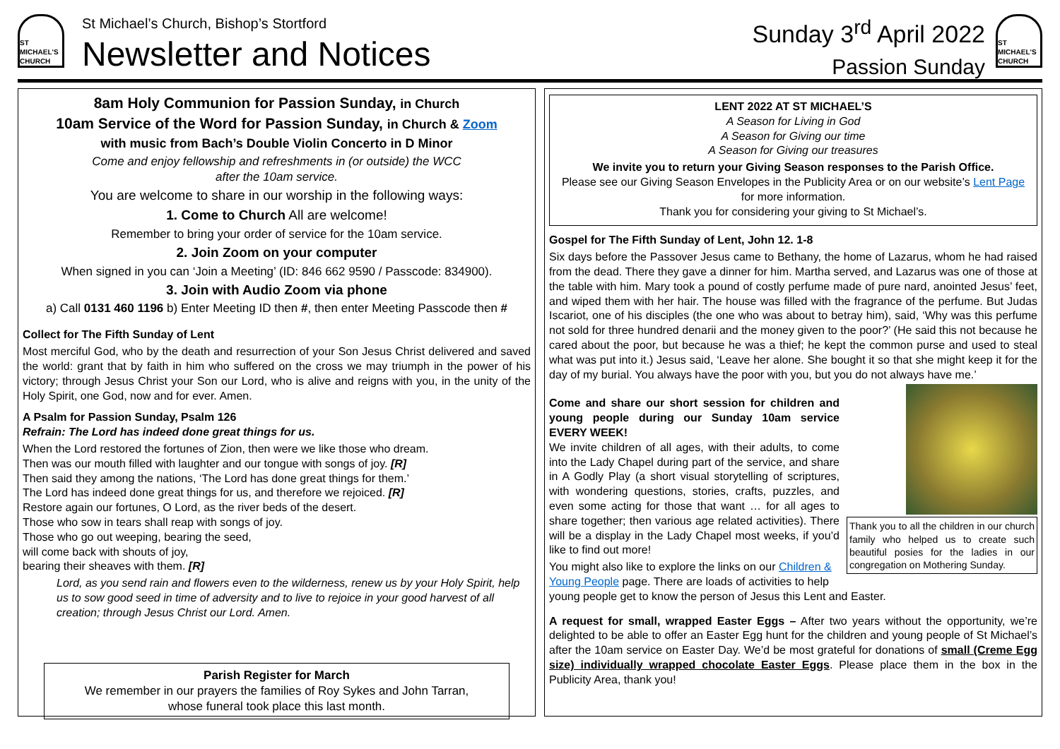ST MICHAEL'S CHURCH
St Michael’s Church, Bishop’s Stortford
Newsletter and Notices
Sunday 3<sup>rd</sup> April 2022
Passion Sunday
ST MICHAEL'S CHURCH
8am Holy Communion for Passion Sunday, in Church
10am Service of the Word for Passion Sunday, in Church & Zoom
with music from Bach’s Double Violin Concerto in D Minor
Come and enjoy fellowship and refreshments in (or outside) the WCC
after the 10am service.
You are welcome to share in our worship in the following ways:
1. Come to Church All are welcome!
Remember to bring your order of service for the 10am service.
2. Join Zoom on your computer
When signed in you can ‘Join a Meeting’ (ID: 846 662 9590 / Passcode: 834900).
3. Join with Audio Zoom via phone
a) Call 0131 460 1196 b) Enter Meeting ID then #, then enter Meeting Passcode then #
Collect for The Fifth Sunday of Lent
Most merciful God, who by the death and resurrection of your Son Jesus Christ delivered and saved the world: grant that by faith in him who suffered on the cross we may triumph in the power of his victory; through Jesus Christ your Son our Lord, who is alive and reigns with you, in the unity of the Holy Spirit, one God, now and for ever. Amen.
A Psalm for Passion Sunday, Psalm 126
Refrain: The Lord has indeed done great things for us.
When the Lord restored the fortunes of Zion, then were we like those who dream.
Then was our mouth filled with laughter and our tongue with songs of joy. [R]
Then said they among the nations, ‘The Lord has done great things for them.’
The Lord has indeed done great things for us, and therefore we rejoiced. [R]
Restore again our fortunes, O Lord, as the river beds of the desert.
Those who sow in tears shall reap with songs of joy.
Those who go out weeping, bearing the seed,
will come back with shouts of joy,
bearing their sheaves with them. [R]
Lord, as you send rain and flowers even to the wilderness, renew us by your Holy Spirit, help us to sow good seed in time of adversity and to live to rejoice in your good harvest of all creation; through Jesus Christ our Lord. Amen.
Parish Register for March
We remember in our prayers the families of Roy Sykes and John Tarran,
whose funeral took place this last month.
LENT 2022 AT ST MICHAEL’S
A Season for Living in God
A Season for Giving our time
A Season for Giving our treasures
We invite you to return your Giving Season responses to the Parish Office.
Please see our Giving Season Envelopes in the Publicity Area or on our website’s Lent Page for more information.
Thank you for considering your giving to St Michael’s.
Gospel for The Fifth Sunday of Lent, John 12. 1-8
Six days before the Passover Jesus came to Bethany, the home of Lazarus, whom he had raised from the dead. There they gave a dinner for him. Martha served, and Lazarus was one of those at the table with him. Mary took a pound of costly perfume made of pure nard, anointed Jesus’ feet, and wiped them with her hair. The house was filled with the fragrance of the perfume. But Judas Iscariot, one of his disciples (the one who was about to betray him), said, ‘Why was this perfume not sold for three hundred denarii and the money given to the poor?’ (He said this not because he cared about the poor, but because he was a thief; he kept the common purse and used to steal what was put into it.) Jesus said, ‘Leave her alone. She bought it so that she might keep it for the day of my burial. You always have the poor with you, but you do not always have me.’
Thank you to all the children in our church family who helped us to create such beautiful posies for the ladies in our congregation on Mothering Sunday.
Come and share our short session for children and young people during our Sunday 10am service EVERY WEEK!
We invite children of all ages, with their adults, to come into the Lady Chapel during part of the service, and share in A Godly Play (a short visual storytelling of scriptures, with wondering questions, stories, crafts, puzzles, and even some acting for those that want … for all ages to share together; then various age related activities). There will be a display in the Lady Chapel most weeks, if you’d like to find out more!
You might also like to explore the links on our Children & Young People page. There are loads of activities to help young people get to know the person of Jesus this Lent and Easter.
A request for small, wrapped Easter Eggs – After two years without the opportunity, we’re delighted to be able to offer an Easter Egg hunt for the children and young people of St Michael’s after the 10am service on Easter Day. We’d be most grateful for donations of small (Creme Egg size) individually wrapped chocolate Easter Eggs. Please place them in the box in the Publicity Area, thank you!